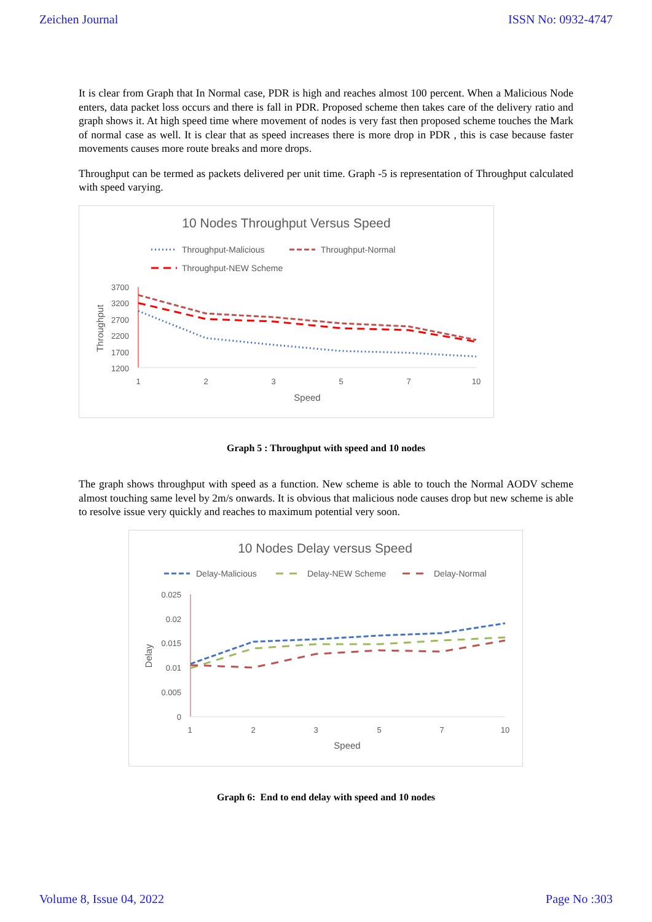Zeichen Journal ISSN No: 0932-4747
It is clear from Graph that In Normal case, PDR is high and reaches almost 100 percent. When a Malicious Node enters, data packet loss occurs and there is fall in PDR. Proposed scheme then takes care of the delivery ratio and graph shows it. At high speed time where movement of nodes is very fast then proposed scheme touches the Mark of normal case as well. It is clear that as speed increases there is more drop in PDR , this is case because faster movements causes more route breaks and more drops.
Throughput can be termed as packets delivered per unit time. Graph -5 is representation of Throughput calculated with speed varying.
10 Nodes Throughput Versus Speed
Throughput-Malicious
Throughput-Normal
Throughput-NEW Scheme
3700
3200
2700
2200
1700
1200
1
2
3
5
7
10
Speed
Throughput
Graph 5 : Throughput with speed and 10 nodes
The graph shows throughput with speed as a function. New scheme is able to touch the Normal AODV scheme almost touching same level by 2m/s onwards. It is obvious that malicious node causes drop but new scheme is able to resolve issue very quickly and reaches to maximum potential very soon.
10 Nodes Delay versus Speed
Delay-Malicious
Delay-NEW Scheme
Delay-Normal
0.025
0.02
0.015
0.01
0.005
0
1
2
3
5
7
10
Speed
Delay
Graph 6: End to end delay with speed and 10 nodes
Volume 8, Issue 04, 2022 Page No :303